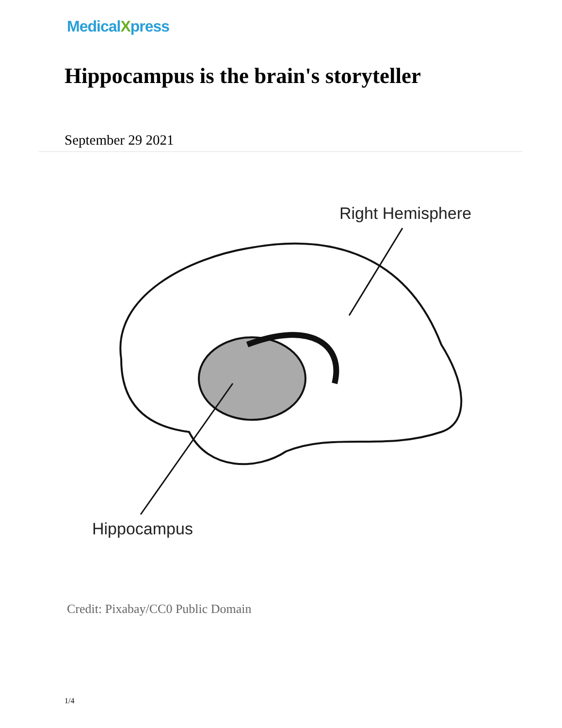MedicalXpress
Hippocampus is the brain's storyteller
September 29 2021
Right Hemisphere
Hippocampus
Credit: Pixabay/CC0 Public Domain
1/4